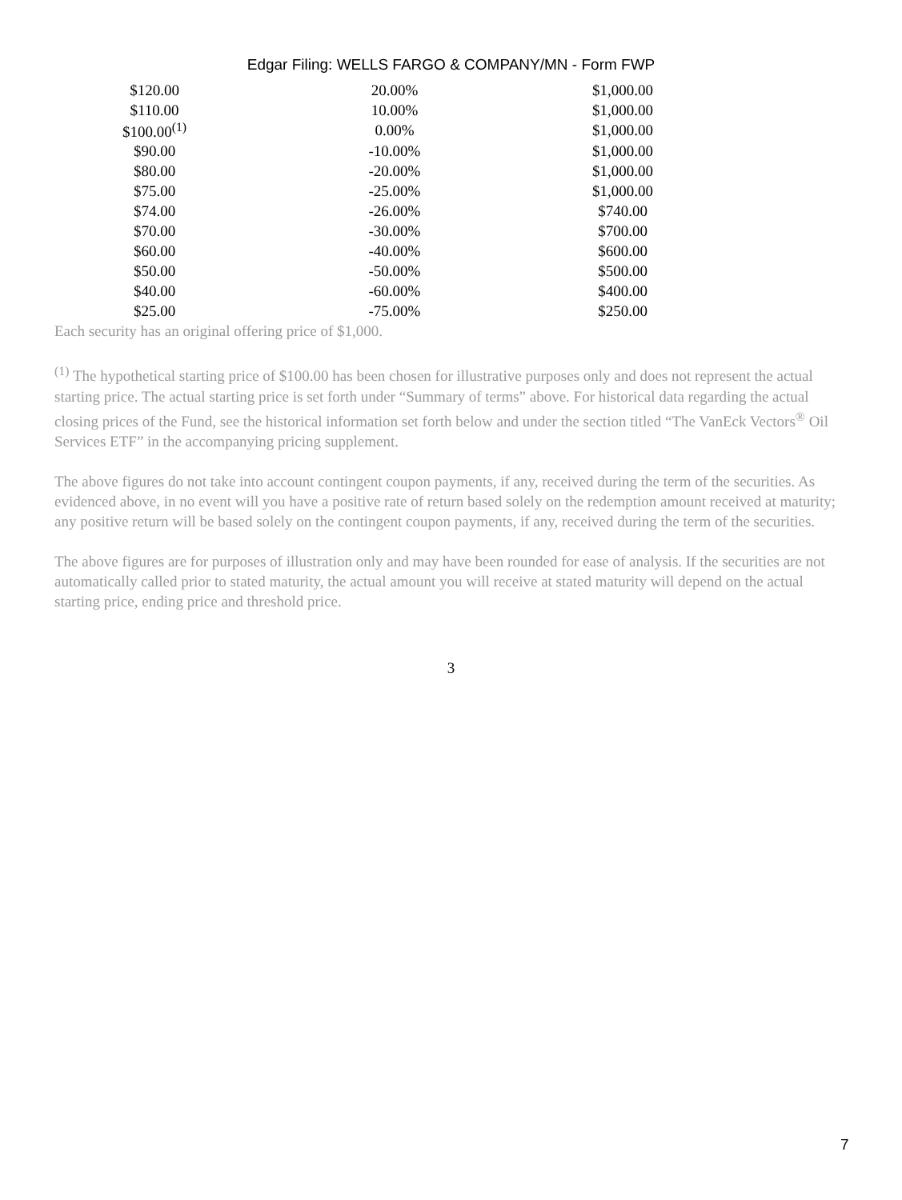Edgar Filing: WELLS FARGO & COMPANY/MN - Form FWP
| $120.00 | 20.00% | $1,000.00 |
| $110.00 | 10.00% | $1,000.00 |
| $100.00<sup>(1)</sup> | 0.00% | $1,000.00 |
| $90.00 | -10.00% | $1,000.00 |
| $80.00 | -20.00% | $1,000.00 |
| $75.00 | -25.00% | $1,000.00 |
| $74.00 | -26.00% | $740.00 |
| $70.00 | -30.00% | $700.00 |
| $60.00 | -40.00% | $600.00 |
| $50.00 | -50.00% | $500.00 |
| $40.00 | -60.00% | $400.00 |
| $25.00 | -75.00% | $250.00 |
Each security has an original offering price of $1,000.
<sup>(1)</sup> The hypothetical starting price of $100.00 has been chosen for illustrative purposes only and does not represent the actual starting price. The actual starting price is set forth under “Summary of terms” above. For historical data regarding the actual closing prices of the Fund, see the historical information set forth below and under the section titled “The VanEck Vectors<sup>®</sup> Oil Services ETF” in the accompanying pricing supplement.
The above figures do not take into account contingent coupon payments, if any, received during the term of the securities. As evidenced above, in no event will you have a positive rate of return based solely on the redemption amount received at maturity; any positive return will be based solely on the contingent coupon payments, if any, received during the term of the securities.
The above figures are for purposes of illustration only and may have been rounded for ease of analysis. If the securities are not automatically called prior to stated maturity, the actual amount you will receive at stated maturity will depend on the actual starting price, ending price and threshold price.
3
7